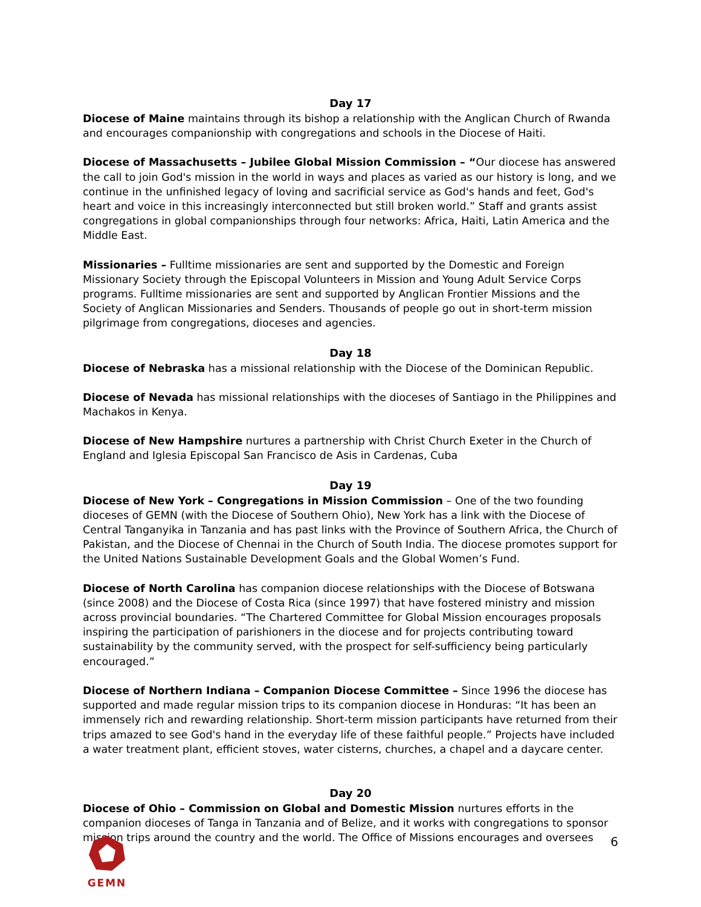Day 17
Diocese of Maine maintains through its bishop a relationship with the Anglican Church of Rwanda and encourages companionship with congregations and schools in the Diocese of Haiti.
Diocese of Massachusetts – Jubilee Global Mission Commission – “Our diocese has answered the call to join God's mission in the world in ways and places as varied as our history is long, and we continue in the unfinished legacy of loving and sacrificial service as God's hands and feet, God's heart and voice in this increasingly interconnected but still broken world.” Staff and grants assist congregations in global companionships through four networks: Africa, Haiti, Latin America and the Middle East.
Missionaries – Fulltime missionaries are sent and supported by the Domestic and Foreign Missionary Society through the Episcopal Volunteers in Mission and Young Adult Service Corps programs. Fulltime missionaries are sent and supported by Anglican Frontier Missions and the Society of Anglican Missionaries and Senders. Thousands of people go out in short-term mission pilgrimage from congregations, dioceses and agencies.
Day 18
Diocese of Nebraska has a missional relationship with the Diocese of the Dominican Republic.
Diocese of Nevada has missional relationships with the dioceses of Santiago in the Philippines and Machakos in Kenya.
Diocese of New Hampshire nurtures a partnership with Christ Church Exeter in the Church of England and Iglesia Episcopal San Francisco de Asis in Cardenas, Cuba
Day 19
Diocese of New York – Congregations in Mission Commission – One of the two founding dioceses of GEMN (with the Diocese of Southern Ohio), New York has a link with the Diocese of Central Tanganyika in Tanzania and has past links with the Province of Southern Africa, the Church of Pakistan, and the Diocese of Chennai in the Church of South India. The diocese promotes support for the United Nations Sustainable Development Goals and the Global Women’s Fund.
Diocese of North Carolina has companion diocese relationships with the Diocese of Botswana (since 2008) and the Diocese of Costa Rica (since 1997) that have fostered ministry and mission across provincial boundaries. “The Chartered Committee for Global Mission encourages proposals inspiring the participation of parishioners in the diocese and for projects contributing toward sustainability by the community served, with the prospect for self-sufficiency being particularly encouraged.”
Diocese of Northern Indiana – Companion Diocese Committee – Since 1996 the diocese has supported and made regular mission trips to its companion diocese in Honduras: “It has been an immensely rich and rewarding relationship. Short-term mission participants have returned from their trips amazed to see God's hand in the everyday life of these faithful people.” Projects have included a water treatment plant, efficient stoves, water cisterns, churches, a chapel and a daycare center.
Day 20
Diocese of Ohio – Commission on Global and Domestic Mission nurtures efforts in the companion dioceses of Tanga in Tanzania and of Belize, and it works with congregations to sponsor mission trips around the country and the world. The Office of Missions encourages and oversees
GEMN
6